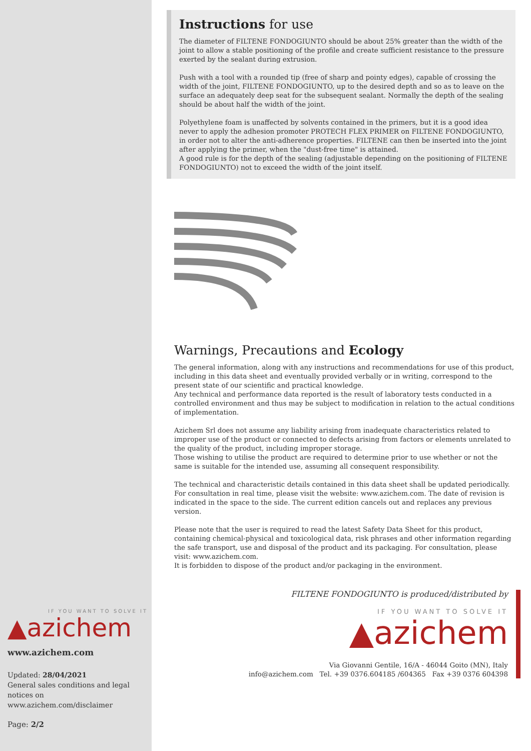Instructions for use
The diameter of FILTENE FONDOGIUNTO should be about 25% greater than the width of the joint to allow a stable positioning of the profile and create sufficient resistance to the pressure exerted by the sealant during extrusion.
Push with a tool with a rounded tip (free of sharp and pointy edges), capable of crossing the width of the joint, FILTENE FONDOGIUNTO, up to the desired depth and so as to leave on the surface an adequately deep seat for the subsequent sealant. Normally the depth of the sealing should be about half the width of the joint.
Polyethylene foam is unaffected by solvents contained in the primers, but it is a good idea never to apply the adhesion promoter PROTECH FLEX PRIMER on FILTENE FONDOGIUNTO, in order not to alter the anti-adherence properties. FILTENE can then be inserted into the joint after applying the primer, when the "dust-free time" is attained.
A good rule is for the depth of the sealing (adjustable depending on the positioning of FILTENE FONDOGIUNTO) not to exceed the width of the joint itself.
Warnings, Precautions and Ecology
The general information, along with any instructions and recommendations for use of this product, including in this data sheet and eventually provided verbally or in writing, correspond to the present state of our scientific and practical knowledge.
Any technical and performance data reported is the result of laboratory tests conducted in a controlled environment and thus may be subject to modification in relation to the actual conditions of implementation.
Azichem Srl does not assume any liability arising from inadequate characteristics related to improper use of the product or connected to defects arising from factors or elements unrelated to the quality of the product, including improper storage.
Those wishing to utilise the product are required to determine prior to use whether or not the same is suitable for the intended use, assuming all consequent responsibility.
The technical and characteristic details contained in this data sheet shall be updated periodically. For consultation in real time, please visit the website: www.azichem.com. The date of revision is indicated in the space to the side. The current edition cancels out and replaces any previous version.
Please note that the user is required to read the latest Safety Data Sheet for this product, containing chemical-physical and toxicological data, risk phrases and other information regarding the safe transport, use and disposal of the product and its packaging. For consultation, please visit: www.azichem.com.
It is forbidden to dispose of the product and/or packaging in the environment.
FILTENE FONDOGIUNTO is produced/distributed by
IF YOU WANT TO SOLVE IT
▲azichem
Via Giovanni Gentile, 16/A - 46044 Goito (MN), Italy
info@azichem.com Tel. +39 0376.604185 /604365 Fax +39 0376 604398
IF YOU WANT TO SOLVE IT
▲azichem
www.azichem.com
Updated: 28/04/2021
General sales conditions and legal notices on
www.azichem.com/disclaimer
Page: 2/2